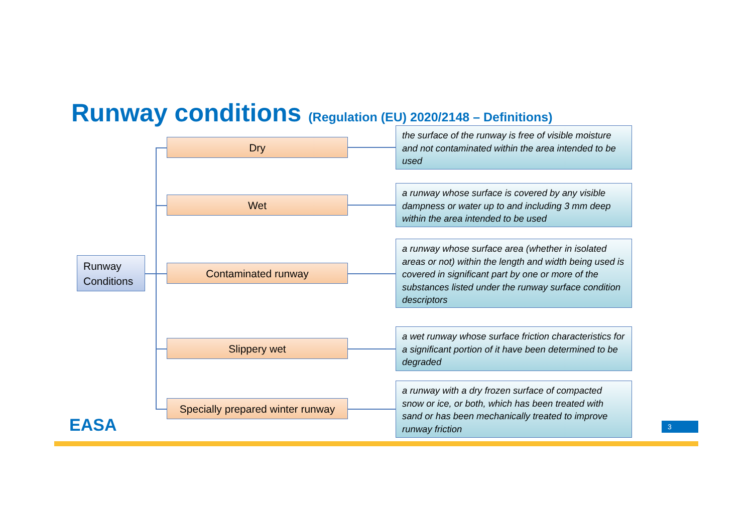Runway conditions (Regulation (EU) 2020/2148 – Definitions)
Runway Conditions
Dry
the surface of the runway is free of visible moisture and not contaminated within the area intended to be used
Wet
a runway whose surface is covered by any visible dampness or water up to and including 3 mm deep within the area intended to be used
Contaminated runway
a runway whose surface area (whether in isolated areas or not) within the length and width being used is covered in significant part by one or more of the substances listed under the runway surface condition descriptors
Slippery wet
a wet runway whose surface friction characteristics for a significant portion of it have been determined to be degraded
Specially prepared winter runway
a runway with a dry frozen surface of compacted snow or ice, or both, which has been treated with sand or has been mechanically treated to improve runway friction
EASA 3